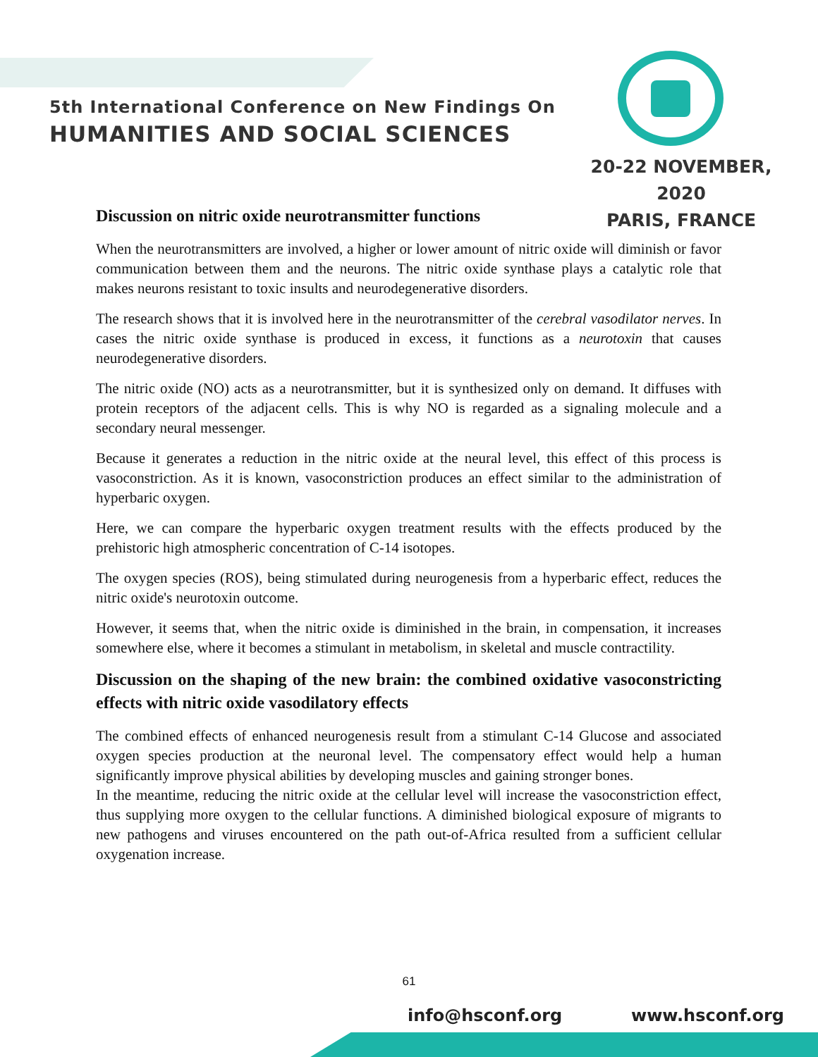5th International Conference on New Findings On
HUMANITIES AND SOCIAL SCIENCES
20-22 NOVEMBER, 2020
PARIS, FRANCE
Discussion on nitric oxide neurotransmitter functions
When the neurotransmitters are involved, a higher or lower amount of nitric oxide will diminish or favor communication between them and the neurons. The nitric oxide synthase plays a catalytic role that makes neurons resistant to toxic insults and neurodegenerative disorders.
The research shows that it is involved here in the neurotransmitter of the cerebral vasodilator nerves. In cases the nitric oxide synthase is produced in excess, it functions as a neurotoxin that causes neurodegenerative disorders.
The nitric oxide (NO) acts as a neurotransmitter, but it is synthesized only on demand. It diffuses with protein receptors of the adjacent cells. This is why NO is regarded as a signaling molecule and a secondary neural messenger.
Because it generates a reduction in the nitric oxide at the neural level, this effect of this process is vasoconstriction. As it is known, vasoconstriction produces an effect similar to the administration of hyperbaric oxygen.
Here, we can compare the hyperbaric oxygen treatment results with the effects produced by the prehistoric high atmospheric concentration of C-14 isotopes.
The oxygen species (ROS), being stimulated during neurogenesis from a hyperbaric effect, reduces the nitric oxide's neurotoxin outcome.
However, it seems that, when the nitric oxide is diminished in the brain, in compensation, it increases somewhere else, where it becomes a stimulant in metabolism, in skeletal and muscle contractility.
Discussion on the shaping of the new brain: the combined oxidative vasoconstricting effects with nitric oxide vasodilatory effects
The combined effects of enhanced neurogenesis result from a stimulant C-14 Glucose and associated oxygen species production at the neuronal level. The compensatory effect would help a human significantly improve physical abilities by developing muscles and gaining stronger bones.
In the meantime, reducing the nitric oxide at the cellular level will increase the vasoconstriction effect, thus supplying more oxygen to the cellular functions. A diminished biological exposure of migrants to new pathogens and viruses encountered on the path out-of-Africa resulted from a sufficient cellular oxygenation increase.
61
info@hsconf.org www.hsconf.org